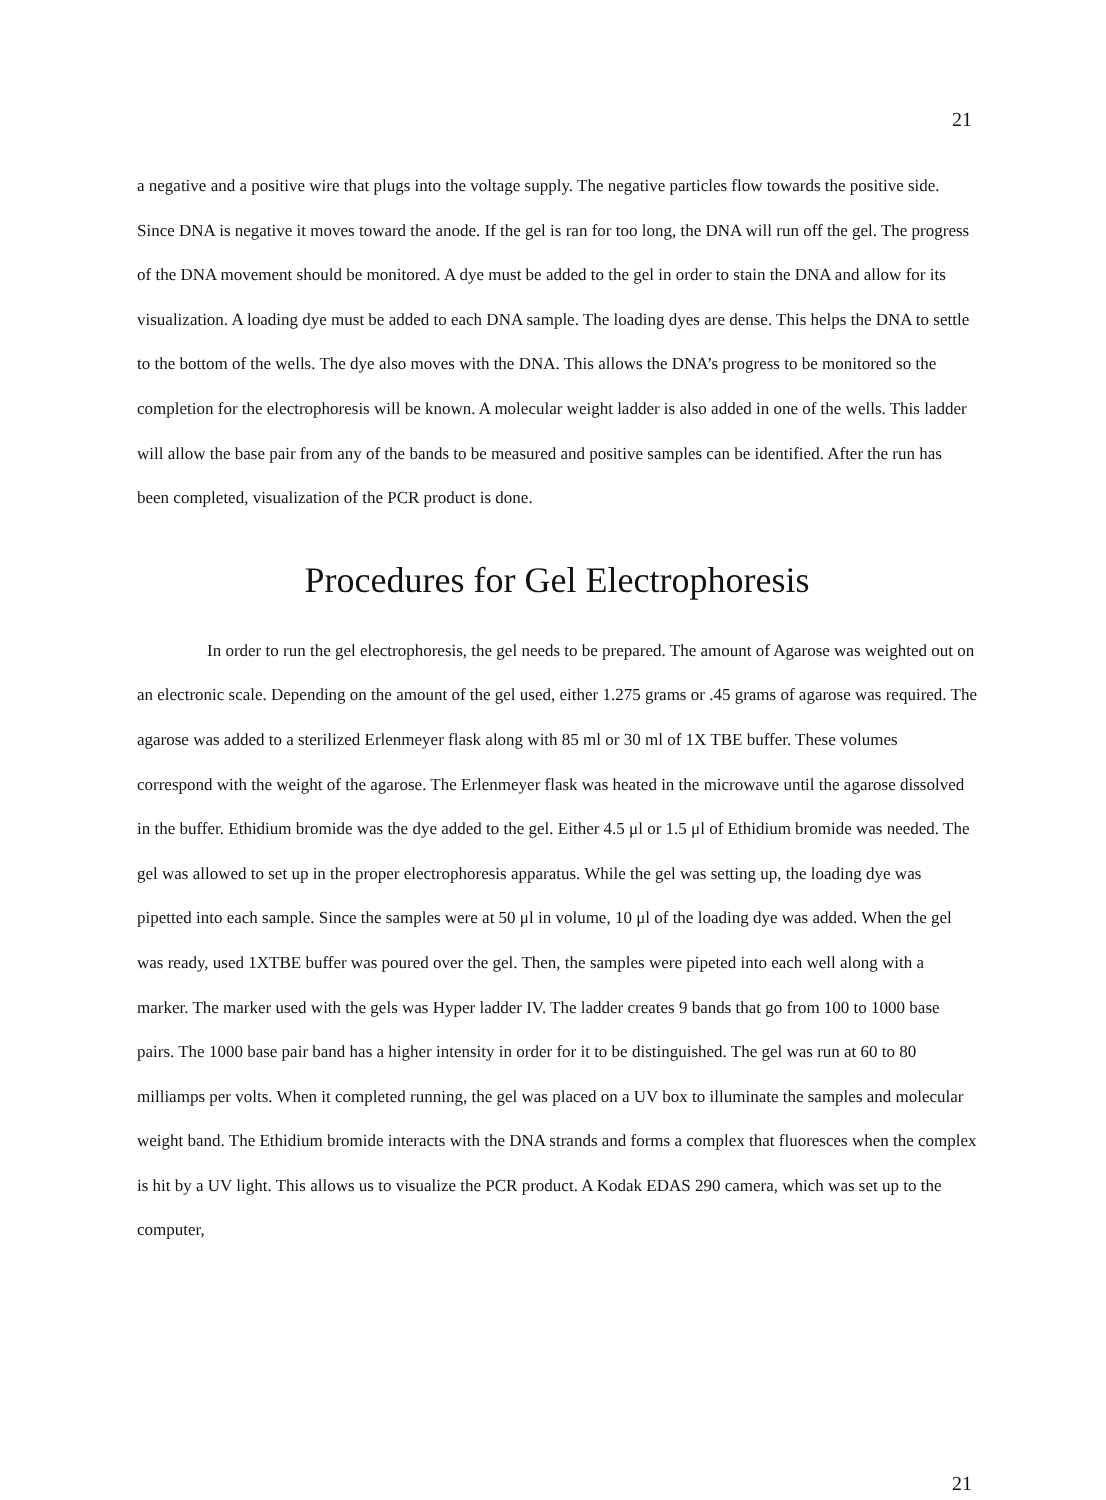21
a negative and a positive wire that plugs into the voltage supply. The negative particles flow towards the positive side. Since DNA is negative it moves toward the anode. If the gel is ran for too long, the DNA will run off the gel. The progress of the DNA movement should be monitored. A dye must be added to the gel in order to stain the DNA and allow for its visualization. A loading dye must be added to each DNA sample. The loading dyes are dense. This helps the DNA to settle to the bottom of the wells. The dye also moves with the DNA. This allows the DNA’s progress to be monitored so the completion for the electrophoresis will be known. A molecular weight ladder is also added in one of the wells. This ladder will allow the base pair from any of the bands to be measured and positive samples can be identified. After the run has been completed, visualization of the PCR product is done.
Procedures for Gel Electrophoresis
In order to run the gel electrophoresis, the gel needs to be prepared. The amount of Agarose was weighted out on an electronic scale. Depending on the amount of the gel used, either 1.275 grams or .45 grams of agarose was required. The agarose was added to a sterilized Erlenmeyer flask along with 85 ml or 30 ml of 1X TBE buffer. These volumes correspond with the weight of the agarose. The Erlenmeyer flask was heated in the microwave until the agarose dissolved in the buffer. Ethidium bromide was the dye added to the gel. Either 4.5 μl or 1.5 μl of Ethidium bromide was needed. The gel was allowed to set up in the proper electrophoresis apparatus. While the gel was setting up, the loading dye was pipetted into each sample. Since the samples were at 50 μl in volume, 10 μl of the loading dye was added. When the gel was ready, used 1XTBE buffer was poured over the gel. Then, the samples were pipeted into each well along with a marker. The marker used with the gels was Hyper ladder IV. The ladder creates 9 bands that go from 100 to 1000 base pairs. The 1000 base pair band has a higher intensity in order for it to be distinguished. The gel was run at 60 to 80 milliamps per volts. When it completed running, the gel was placed on a UV box to illuminate the samples and molecular weight band. The Ethidium bromide interacts with the DNA strands and forms a complex that fluoresces when the complex is hit by a UV light. This allows us to visualize the PCR product. A Kodak EDAS 290 camera, which was set up to the computer,
21